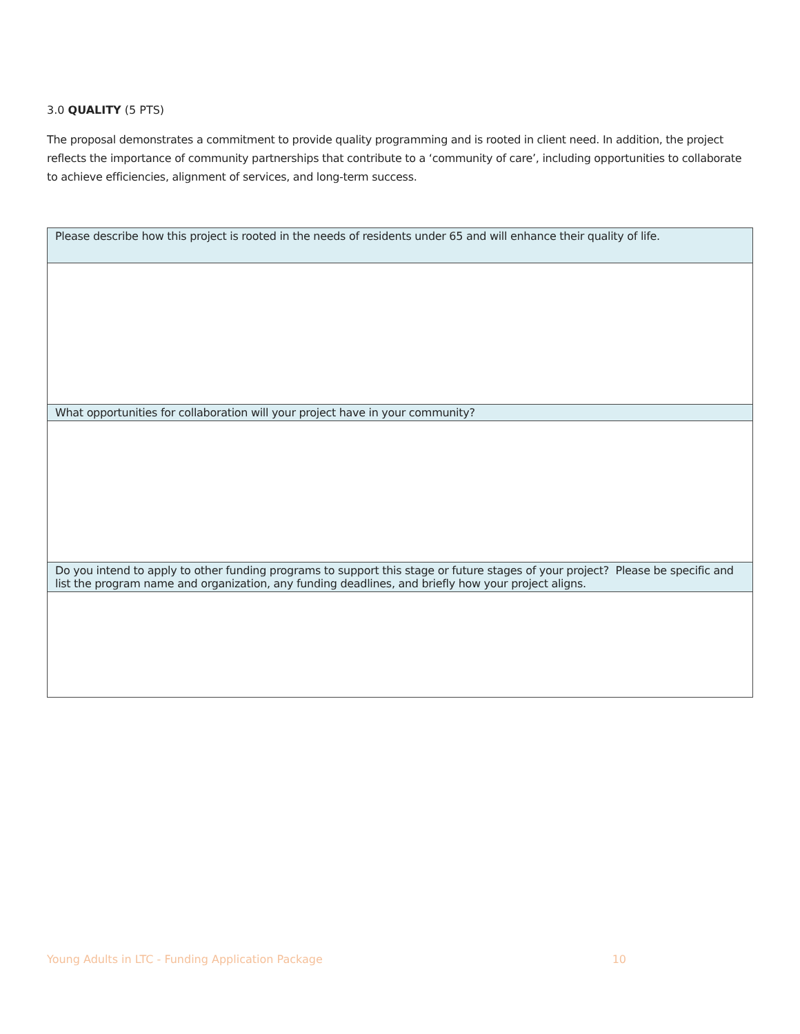3.0 QUALITY (5 PTS)
The proposal demonstrates a commitment to provide quality programming and is rooted in client need. In addition, the project reflects the importance of community partnerships that contribute to a ‘community of care’, including opportunities to collaborate to achieve efficiencies, alignment of services, and long-term success.
| Please describe how this project is rooted in the needs of residents under 65 and will enhance their quality of life. |
| What opportunities for collaboration will your project have in your community? |
| Do you intend to apply to other funding programs to support this stage or future stages of your project? Please be specific and list the program name and organization, any funding deadlines, and briefly how your project aligns. |
Young Adults in LTC - Funding Application Package 10